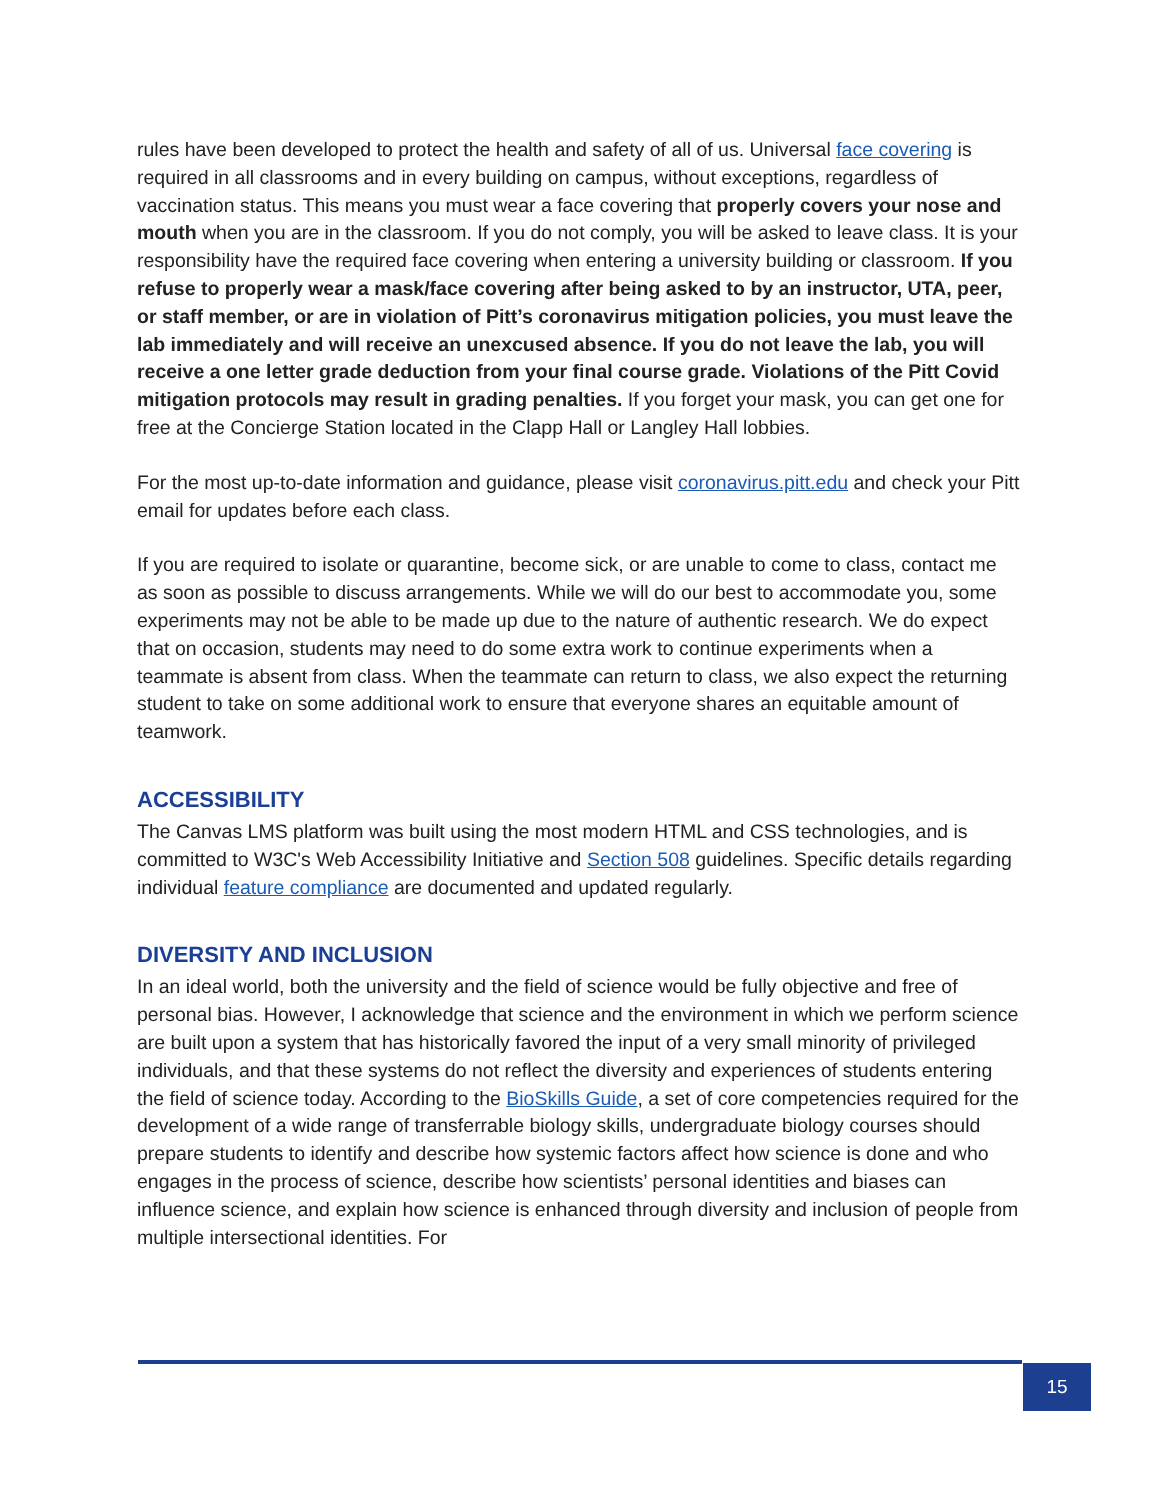rules have been developed to protect the health and safety of all of us. Universal face covering is required in all classrooms and in every building on campus, without exceptions, regardless of vaccination status. This means you must wear a face covering that properly covers your nose and mouth when you are in the classroom. If you do not comply, you will be asked to leave class. It is your responsibility have the required face covering when entering a university building or classroom. If you refuse to properly wear a mask/face covering after being asked to by an instructor, UTA, peer, or staff member, or are in violation of Pitt’s coronavirus mitigation policies, you must leave the lab immediately and will receive an unexcused absence. If you do not leave the lab, you will receive a one letter grade deduction from your final course grade. Violations of the Pitt Covid mitigation protocols may result in grading penalties. If you forget your mask, you can get one for free at the Concierge Station located in the Clapp Hall or Langley Hall lobbies.
For the most up-to-date information and guidance, please visit coronavirus.pitt.edu and check your Pitt email for updates before each class.
If you are required to isolate or quarantine, become sick, or are unable to come to class, contact me as soon as possible to discuss arrangements. While we will do our best to accommodate you, some experiments may not be able to be made up due to the nature of authentic research. We do expect that on occasion, students may need to do some extra work to continue experiments when a teammate is absent from class. When the teammate can return to class, we also expect the returning student to take on some additional work to ensure that everyone shares an equitable amount of teamwork.
ACCESSIBILITY
The Canvas LMS platform was built using the most modern HTML and CSS technologies, and is committed to W3C's Web Accessibility Initiative and Section 508 guidelines. Specific details regarding individual feature compliance are documented and updated regularly.
DIVERSITY AND INCLUSION
In an ideal world, both the university and the field of science would be fully objective and free of personal bias. However, I acknowledge that science and the environment in which we perform science are built upon a system that has historically favored the input of a very small minority of privileged individuals, and that these systems do not reflect the diversity and experiences of students entering the field of science today. According to the BioSkills Guide, a set of core competencies required for the development of a wide range of transferrable biology skills, undergraduate biology courses should prepare students to identify and describe how systemic factors affect how science is done and who engages in the process of science, describe how scientists’ personal identities and biases can influence science, and explain how science is enhanced through diversity and inclusion of people from multiple intersectional identities. For
15